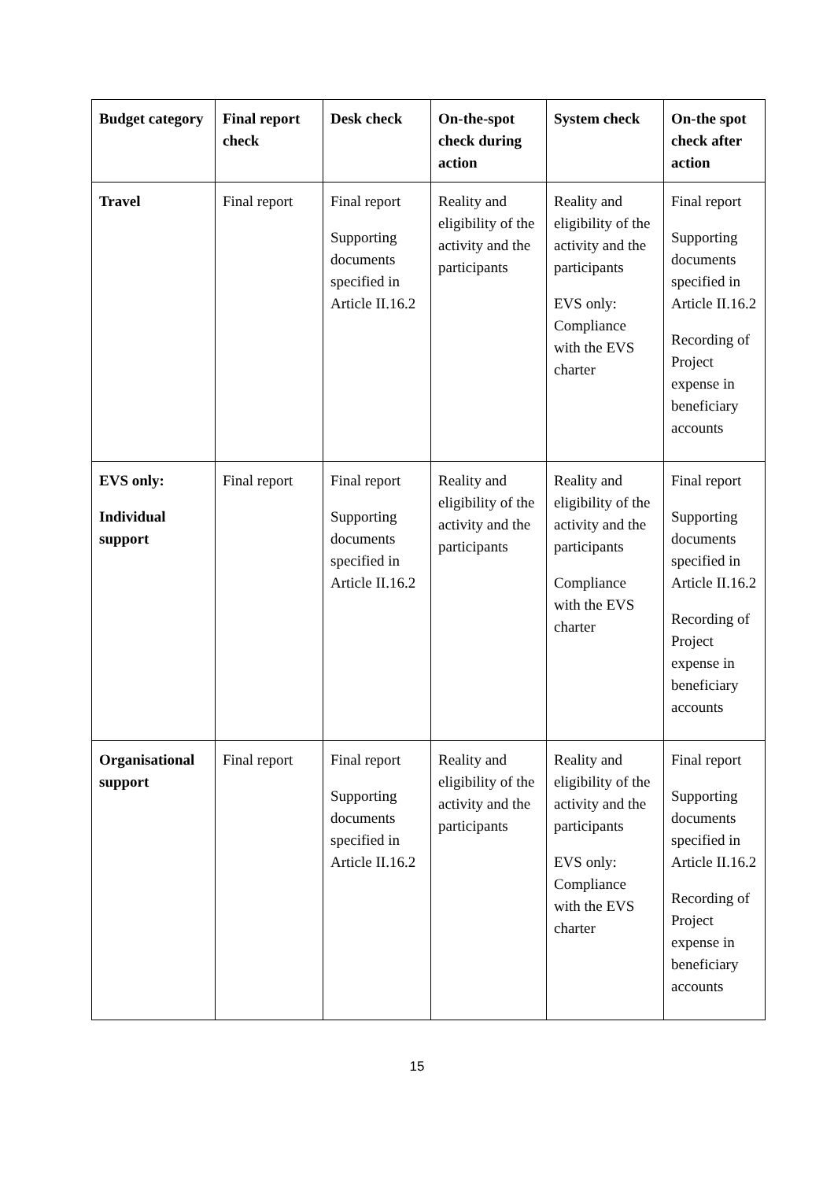| Budget category | Final report check | Desk check | On-the-spot check during action | System check | On-the spot check after action |
| --- | --- | --- | --- | --- | --- |
| Travel | Final report | Final report Supporting documents specified in Article II.16.2 | Reality and eligibility of the activity and the participants | Reality and eligibility of the activity and the participants EVS only: Compliance with the EVS charter | Final report Supporting documents specified in Article II.16.2 Recording of Project expense in beneficiary accounts |
| EVS only: Individual support | Final report | Final report Supporting documents specified in Article II.16.2 | Reality and eligibility of the activity and the participants | Reality and eligibility of the activity and the participants Compliance with the EVS charter | Final report Supporting documents specified in Article II.16.2 Recording of Project expense in beneficiary accounts |
| Organisational support | Final report | Final report Supporting documents specified in Article II.16.2 | Reality and eligibility of the activity and the participants | Reality and eligibility of the activity and the participants EVS only: Compliance with the EVS charter | Final report Supporting documents specified in Article II.16.2 Recording of Project expense in beneficiary accounts |
15